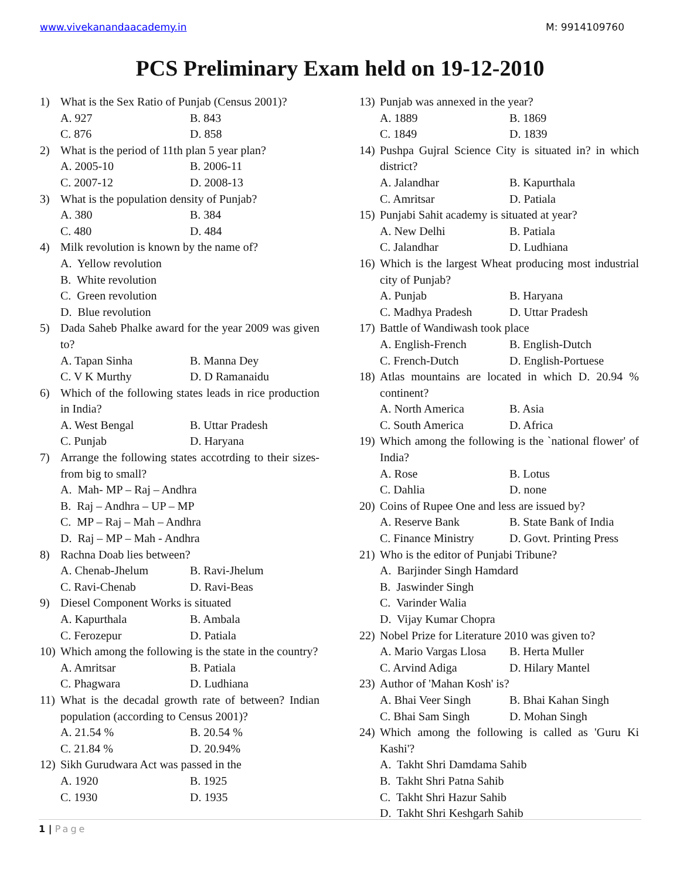www.vivekanandaacademy.in M: 9914109760
PCS Preliminary Exam held on 19-12-2010
1) What is the Sex Ratio of Punjab (Census 2001)?
A. 927 B. 843
C. 876 D. 858
2) What is the period of 11th plan 5 year plan?
A. 2005-10 B. 2006-11
C. 2007-12 D. 2008-13
3) What is the population density of Punjab?
A. 380 B. 384
C. 480 D. 484
4) Milk revolution is known by the name of?
A. Yellow revolution
B. White revolution
C. Green revolution
D. Blue revolution
5) Dada Saheb Phalke award for the year 2009 was given to?
A. Tapan Sinha B. Manna Dey
C. V K Murthy D. D Ramanaidu
6) Which of the following states leads in rice production in India?
A. West Bengal B. Uttar Pradesh
C. Punjab D. Haryana
7) Arrange the following states accotrding to their sizes- from big to small?
A. Mah- MP – Raj – Andhra
B. Raj – Andhra – UP – MP
C. MP – Raj – Mah – Andhra
D. Raj – MP – Mah - Andhra
8) Rachna Doab lies between?
A. Chenab-Jhelum B. Ravi-Jhelum
C. Ravi-Chenab D. Ravi-Beas
9) Diesel Component Works is situated
A. Kapurthala B. Ambala
C. Ferozepur D. Patiala
10) Which among the following is the state in the country?
A. Amritsar B. Patiala
C. Phagwara D. Ludhiana
11) What is the decadal growth rate of between? Indian population (according to Census 2001)?
A. 21.54 % B. 20.54 %
C. 21.84 % D. 20.94%
12) Sikh Gurudwara Act was passed in the
A. 1920 B. 1925
C. 1930 D. 1935
13) Punjab was annexed in the year?
A. 1889 B. 1869
C. 1849 D. 1839
14) Pushpa Gujral Science City is situated in? in which district?
A. Jalandhar B. Kapurthala
C. Amritsar D. Patiala
15) Punjabi Sahit academy is situated at year?
A. New Delhi B. Patiala
C. Jalandhar D. Ludhiana
16) Which is the largest Wheat producing most industrial city of Punjab?
A. Punjab B. Haryana
C. Madhya Pradesh D. Uttar Pradesh
17) Battle of Wandiwash took place
A. English-French B. English-Dutch
C. French-Dutch D. English-Portuese
18) Atlas mountains are located in which D. 20.94 % continent?
A. North America B. Asia
C. South America D. Africa
19) Which among the following is the `national flower' of India?
A. Rose B. Lotus
C. Dahlia D. none
20) Coins of Rupee One and less are issued by?
A. Reserve Bank B. State Bank of India
C. Finance Ministry D. Govt. Printing Press
21) Who is the editor of Punjabi Tribune?
A. Barjinder Singh Hamdard
B. Jaswinder Singh
C. Varinder Walia
D. Vijay Kumar Chopra
22) Nobel Prize for Literature 2010 was given to?
A. Mario Vargas Llosa B. Herta Muller
C. Arvind Adiga D. Hilary Mantel
23) Author of 'Mahan Kosh' is?
A. Bhai Veer Singh B. Bhai Kahan Singh
C. Bhai Sam Singh D. Mohan Singh
24) Which among the following is called as 'Guru Ki Kashi'?
A. Takht Shri Damdama Sahib
B. Takht Shri Patna Sahib
C. Takht Shri Hazur Sahib
D. Takht Shri Keshgarh Sahib
1 | Page